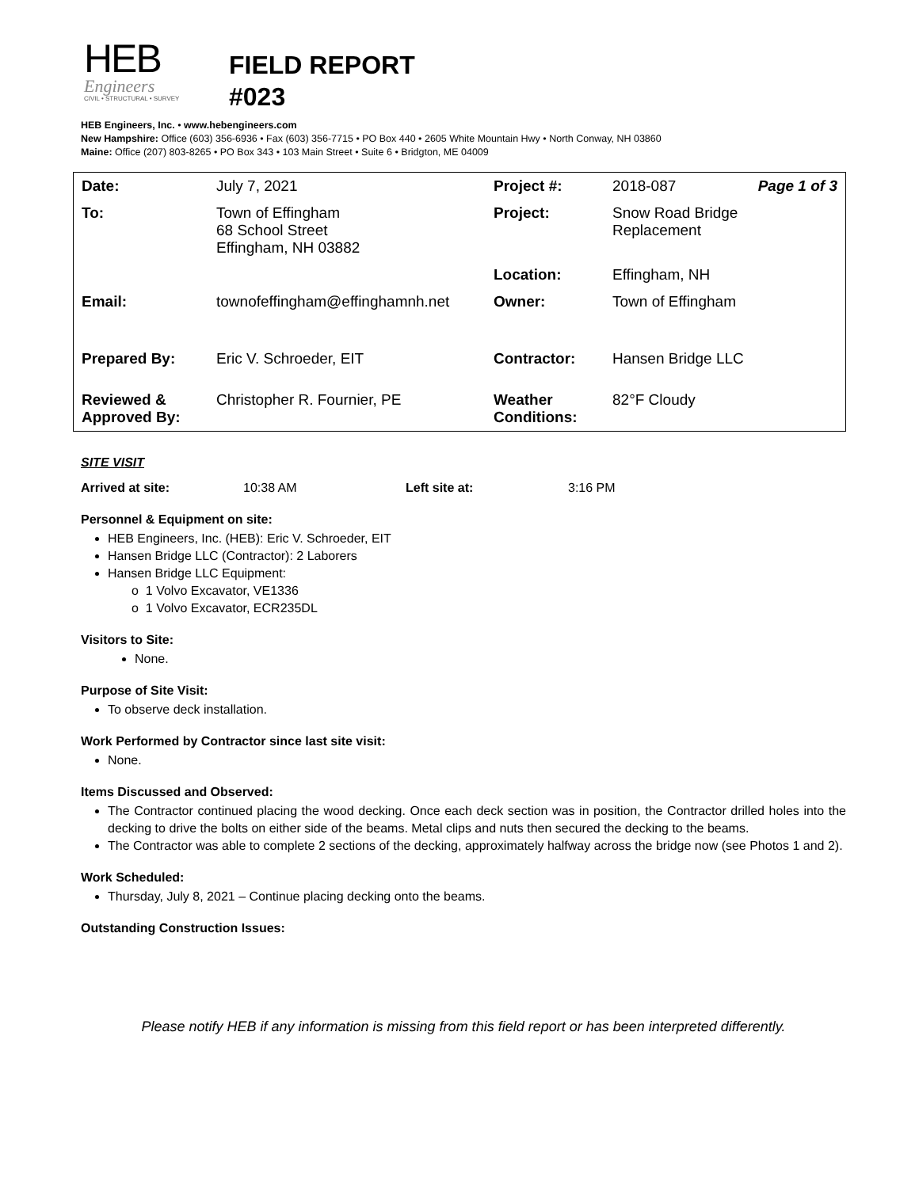HEB
Engineers
CIVIL • STRUCTURAL • SURVEY
FIELD REPORT
#023
HEB Engineers, Inc. • www.hebengineers.com
New Hampshire: Office (603) 356-6936 • Fax (603) 356-7715 • PO Box 440 • 2605 White Mountain Hwy • North Conway, NH 03860
Maine: Office (207) 803-8265 • PO Box 343 • 103 Main Street • Suite 6 • Bridgton, ME 04009
| Date: | July 7, 2021 | Project #: | 2018-087 | Page 1 of 3 |
| To: | Town of Effingham 68 School Street Effingham, NH 03882 | Project: | Snow Road Bridge Replacement | |
| | | Location: | Effingham, NH | |
| Email: | townofeffingham@effinghamnh.net | Owner: | Town of Effingham | |
| Prepared By: | Eric V. Schroeder, EIT | Contractor: | Hansen Bridge LLC | |
| Reviewed & Approved By: | Christopher R. Fournier, PE | Weather Conditions: | 82°F Cloudy | |
SITE VISIT
Arrived at site: 10:38 AM Left site at: 3:16 PM
Personnel & Equipment on site:
HEB Engineers, Inc. (HEB): Eric V. Schroeder, EIT
Hansen Bridge LLC (Contractor): 2 Laborers
Hansen Bridge LLC Equipment:
o 1 Volvo Excavator, VE1336
o 1 Volvo Excavator, ECR235DL
Visitors to Site:
None.
Purpose of Site Visit:
To observe deck installation.
Work Performed by Contractor since last site visit:
None.
Items Discussed and Observed:
The Contractor continued placing the wood decking. Once each deck section was in position, the Contractor drilled holes into the decking to drive the bolts on either side of the beams. Metal clips and nuts then secured the decking to the beams.
The Contractor was able to complete 2 sections of the decking, approximately halfway across the bridge now (see Photos 1 and 2).
Work Scheduled:
Thursday, July 8, 2021 – Continue placing decking onto the beams.
Outstanding Construction Issues:
Please notify HEB if any information is missing from this field report or has been interpreted differently.